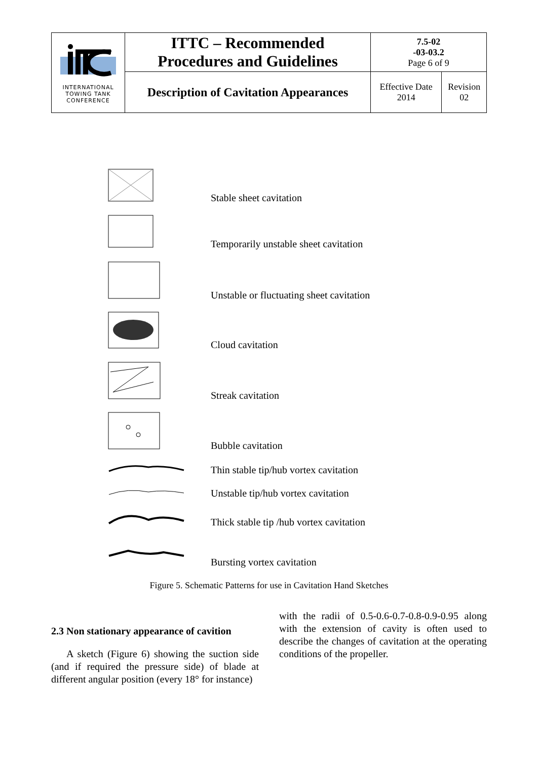| INTERNATIONAL TOWING TANK CONFERENCE | ITTC – Recommended Procedures and Guidelines | 7.5-02 -03-03.2 Page 6 of 9 | |
| | Description of Cavitation Appearances | Effective Date 2014 | Revision 02 |
Stable sheet cavitation
Temporarily unstable sheet cavitation
Unstable or fluctuating sheet cavitation
Cloud cavitation
Streak cavitation
Bubble cavitation
Thin stable tip/hub vortex cavitation
Unstable tip/hub vortex cavitation
Thick stable tip /hub vortex cavitation
Bursting vortex cavitation
Figure 5. Schematic Patterns for use in Cavitation Hand Sketches
2.3 Non stationary appearance of cavition
A sketch (Figure 6) showing the suction side (and if required the pressure side) of blade at different angular position (every 18° for instance)
with the radii of 0.5-0.6-0.7-0.8-0.9-0.95 along with the extension of cavity is often used to describe the changes of cavitation at the operating conditions of the propeller.